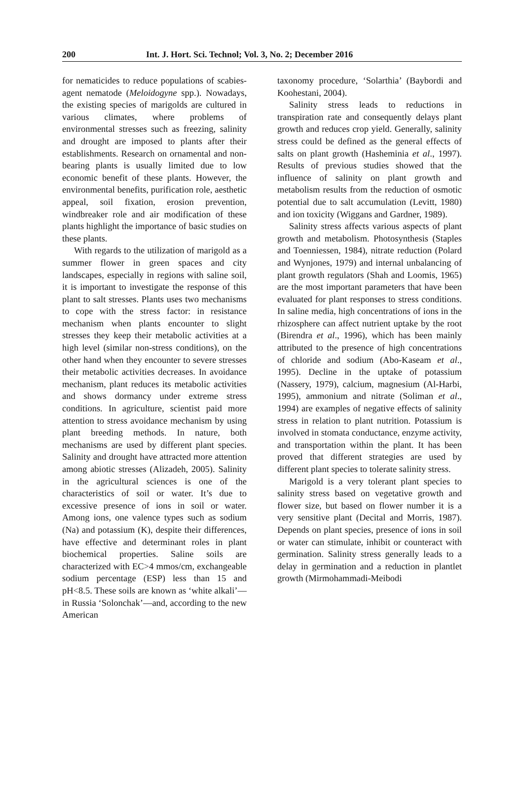200 Int. J. Hort. Sci. Technol; Vol. 3, No. 2; December 2016
for nematicides to reduce populations of scabies-agent nematode (Meloidogyne spp.). Nowadays, the existing species of marigolds are cultured in various climates, where problems of environmental stresses such as freezing, salinity and drought are imposed to plants after their establishments. Research on ornamental and non-bearing plants is usually limited due to low economic benefit of these plants. However, the environmental benefits, purification role, aesthetic appeal, soil fixation, erosion prevention, windbreaker role and air modification of these plants highlight the importance of basic studies on these plants.
With regards to the utilization of marigold as a summer flower in green spaces and city landscapes, especially in regions with saline soil, it is important to investigate the response of this plant to salt stresses. Plants uses two mechanisms to cope with the stress factor: in resistance mechanism when plants encounter to slight stresses they keep their metabolic activities at a high level (similar non-stress conditions), on the other hand when they encounter to severe stresses their metabolic activities decreases. In avoidance mechanism, plant reduces its metabolic activities and shows dormancy under extreme stress conditions. In agriculture, scientist paid more attention to stress avoidance mechanism by using plant breeding methods. In nature, both mechanisms are used by different plant species. Salinity and drought have attracted more attention among abiotic stresses (Alizadeh, 2005). Salinity in the agricultural sciences is one of the characteristics of soil or water. It’s due to excessive presence of ions in soil or water. Among ions, one valence types such as sodium (Na) and potassium (K), despite their differences, have effective and determinant roles in plant biochemical properties. Saline soils are characterized with EC>4 mmos/cm, exchangeable sodium percentage (ESP) less than 15 and pH<8.5. These soils are known as ‘white alkali’—in Russia ‘Solonchak’—and, according to the new American
taxonomy procedure, ‘Solarthia’ (Baybordi and Koohestani, 2004).
Salinity stress leads to reductions in transpiration rate and consequently delays plant growth and reduces crop yield. Generally, salinity stress could be defined as the general effects of salts on plant growth (Hasheminia et al., 1997). Results of previous studies showed that the influence of salinity on plant growth and metabolism results from the reduction of osmotic potential due to salt accumulation (Levitt, 1980) and ion toxicity (Wiggans and Gardner, 1989).
Salinity stress affects various aspects of plant growth and metabolism. Photosynthesis (Staples and Toenniessen, 1984), nitrate reduction (Polard and Wynjones, 1979) and internal unbalancing of plant growth regulators (Shah and Loomis, 1965) are the most important parameters that have been evaluated for plant responses to stress conditions. In saline media, high concentrations of ions in the rhizosphere can affect nutrient uptake by the root (Birendra et al., 1996), which has been mainly attributed to the presence of high concentrations of chloride and sodium (Abo-Kaseam et al., 1995). Decline in the uptake of potassium (Nassery, 1979), calcium, magnesium (Al-Harbi, 1995), ammonium and nitrate (Soliman et al., 1994) are examples of negative effects of salinity stress in relation to plant nutrition. Potassium is involved in stomata conductance, enzyme activity, and transportation within the plant. It has been proved that different strategies are used by different plant species to tolerate salinity stress.
Marigold is a very tolerant plant species to salinity stress based on vegetative growth and flower size, but based on flower number it is a very sensitive plant (Decital and Morris, 1987). Depends on plant species, presence of ions in soil or water can stimulate, inhibit or counteract with germination. Salinity stress generally leads to a delay in germination and a reduction in plantlet growth (Mirmohammadi-Meibodi